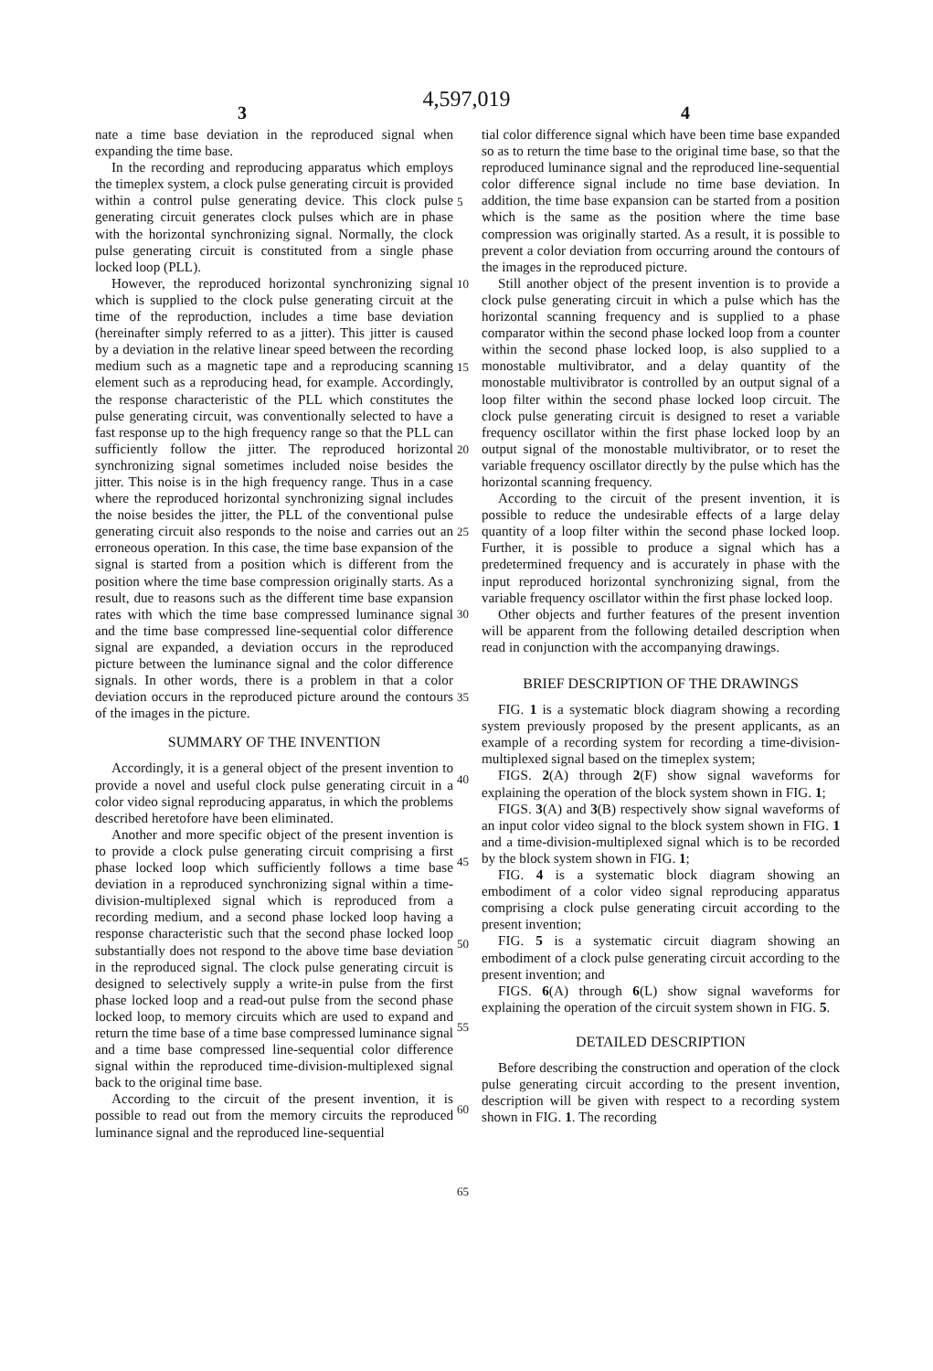4,597,019
3 4
nate a time base deviation in the reproduced signal when expanding the time base.
In the recording and reproducing apparatus which employs the timeplex system, a clock pulse generating circuit is provided within a control pulse generating device. This clock pulse generating circuit generates clock pulses which are in phase with the horizontal synchronizing signal. Normally, the clock pulse generating circuit is constituted from a single phase locked loop (PLL).
However, the reproduced horizontal synchronizing signal which is supplied to the clock pulse generating circuit at the time of the reproduction, includes a time base deviation (hereinafter simply referred to as a jitter). This jitter is caused by a deviation in the relative linear speed between the recording medium such as a magnetic tape and a reproducing scanning element such as a reproducing head, for example. Accordingly, the response characteristic of the PLL which constitutes the pulse generating circuit, was conventionally selected to have a fast response up to the high frequency range so that the PLL can sufficiently follow the jitter. The reproduced horizontal synchronizing signal sometimes included noise besides the jitter. This noise is in the high frequency range. Thus in a case where the reproduced horizontal synchronizing signal includes the noise besides the jitter, the PLL of the conventional pulse generating circuit also responds to the noise and carries out an erroneous operation. In this case, the time base expansion of the signal is started from a position which is different from the position where the time base compression originally starts. As a result, due to reasons such as the different time base expansion rates with which the time base compressed luminance signal and the time base compressed line-sequential color difference signal are expanded, a deviation occurs in the reproduced picture between the luminance signal and the color difference signals. In other words, there is a problem in that a color deviation occurs in the reproduced picture around the contours of the images in the picture.
SUMMARY OF THE INVENTION
Accordingly, it is a general object of the present invention to provide a novel and useful clock pulse generating circuit in a color video signal reproducing apparatus, in which the problems described heretofore have been eliminated.
Another and more specific object of the present invention is to provide a clock pulse generating circuit comprising a first phase locked loop which sufficiently follows a time base deviation in a reproduced synchronizing signal within a time-division-multiplexed signal which is reproduced from a recording medium, and a second phase locked loop having a response characteristic such that the second phase locked loop substantially does not respond to the above time base deviation in the reproduced signal. The clock pulse generating circuit is designed to selectively supply a write-in pulse from the first phase locked loop and a read-out pulse from the second phase locked loop, to memory circuits which are used to expand and return the time base of a time base compressed luminance signal and a time base compressed line-sequential color difference signal within the reproduced time-division-multiplexed signal back to the original time base.
According to the circuit of the present invention, it is possible to read out from the memory circuits the reproduced luminance signal and the reproduced line-sequential
5
10
15
20
25
30
35
40
45
50
55
60
65
tial color difference signal which have been time base expanded so as to return the time base to the original time base, so that the reproduced luminance signal and the reproduced line-sequential color difference signal include no time base deviation. In addition, the time base expansion can be started from a position which is the same as the position where the time base compression was originally started. As a result, it is possible to prevent a color deviation from occurring around the contours of the images in the reproduced picture.
Still another object of the present invention is to provide a clock pulse generating circuit in which a pulse which has the horizontal scanning frequency and is supplied to a phase comparator within the second phase locked loop from a counter within the second phase locked loop, is also supplied to a monostable multivibrator, and a delay quantity of the monostable multivibrator is controlled by an output signal of a loop filter within the second phase locked loop circuit. The clock pulse generating circuit is designed to reset a variable frequency oscillator within the first phase locked loop by an output signal of the monostable multivibrator, or to reset the variable frequency oscillator directly by the pulse which has the horizontal scanning frequency.
According to the circuit of the present invention, it is possible to reduce the undesirable effects of a large delay quantity of a loop filter within the second phase locked loop. Further, it is possible to produce a signal which has a predetermined frequency and is accurately in phase with the input reproduced horizontal synchronizing signal, from the variable frequency oscillator within the first phase locked loop.
Other objects and further features of the present invention will be apparent from the following detailed description when read in conjunction with the accompanying drawings.
BRIEF DESCRIPTION OF THE DRAWINGS
FIG. 1 is a systematic block diagram showing a recording system previously proposed by the present applicants, as an example of a recording system for recording a time-division-multiplexed signal based on the timeplex system;
FIGS. 2(A) through 2(F) show signal waveforms for explaining the operation of the block system shown in FIG. 1;
FIGS. 3(A) and 3(B) respectively show signal waveforms of an input color video signal to the block system shown in FIG. 1 and a time-division-multiplexed signal which is to be recorded by the block system shown in FIG. 1;
FIG. 4 is a systematic block diagram showing an embodiment of a color video signal reproducing apparatus comprising a clock pulse generating circuit according to the present invention;
FIG. 5 is a systematic circuit diagram showing an embodiment of a clock pulse generating circuit according to the present invention; and
FIGS. 6(A) through 6(L) show signal waveforms for explaining the operation of the circuit system shown in FIG. 5.
DETAILED DESCRIPTION
Before describing the construction and operation of the clock pulse generating circuit according to the present invention, description will be given with respect to a recording system shown in FIG. 1. The recording